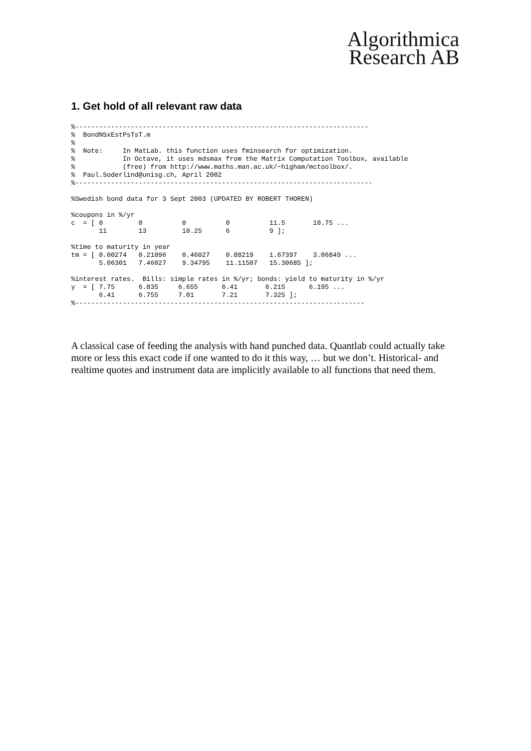Algorithmica
Research AB
1. Get hold of all relevant raw data
%--------------------------------------------------------------------------
%  BondNSxEstPsTsT.m
%
%  Note:     In MatLab. this function uses fminsearch for optimization.
%            In Octave, it uses mdsmax from the Matrix Computation Toolbox, available
%            (free) from http://www.maths.man.ac.uk/~higham/mctoolbox/.
%  Paul.Soderlind@unisg.ch, April 2002
%---------------------------------------------------------------------------

%Swedish bond data for 3 Sept 2003 (UPDATED BY ROBERT THOREN)

%coupons in %/yr
c  = [ 0         0          0          0          11.5       10.75 ...
       11        13         10.25      6          9 ];

%time to maturity in year
tm = [ 0.00274   0.21096    0.46027    0.88219    1.67397    3.06849 ...
       5.06301   7.46027    9.34795    11.11507   15.30685 ];

%interest rates.  Bills: simple rates in %/yr; bonds: yield to maturity in %/yr
y  = [ 7.75      6.835     6.655      6.41       6.215      6.195 ...
       6.41      6.755     7.01       7.21       7.325 ];
%-------------------------------------------------------------------------
A classical case of feeding the analysis with hand punched data. Quantlab could actually take more or less this exact code if one wanted to do it this way, … but we don’t. Historical- and realtime quotes and instrument data are implicitly available to all functions that need them.